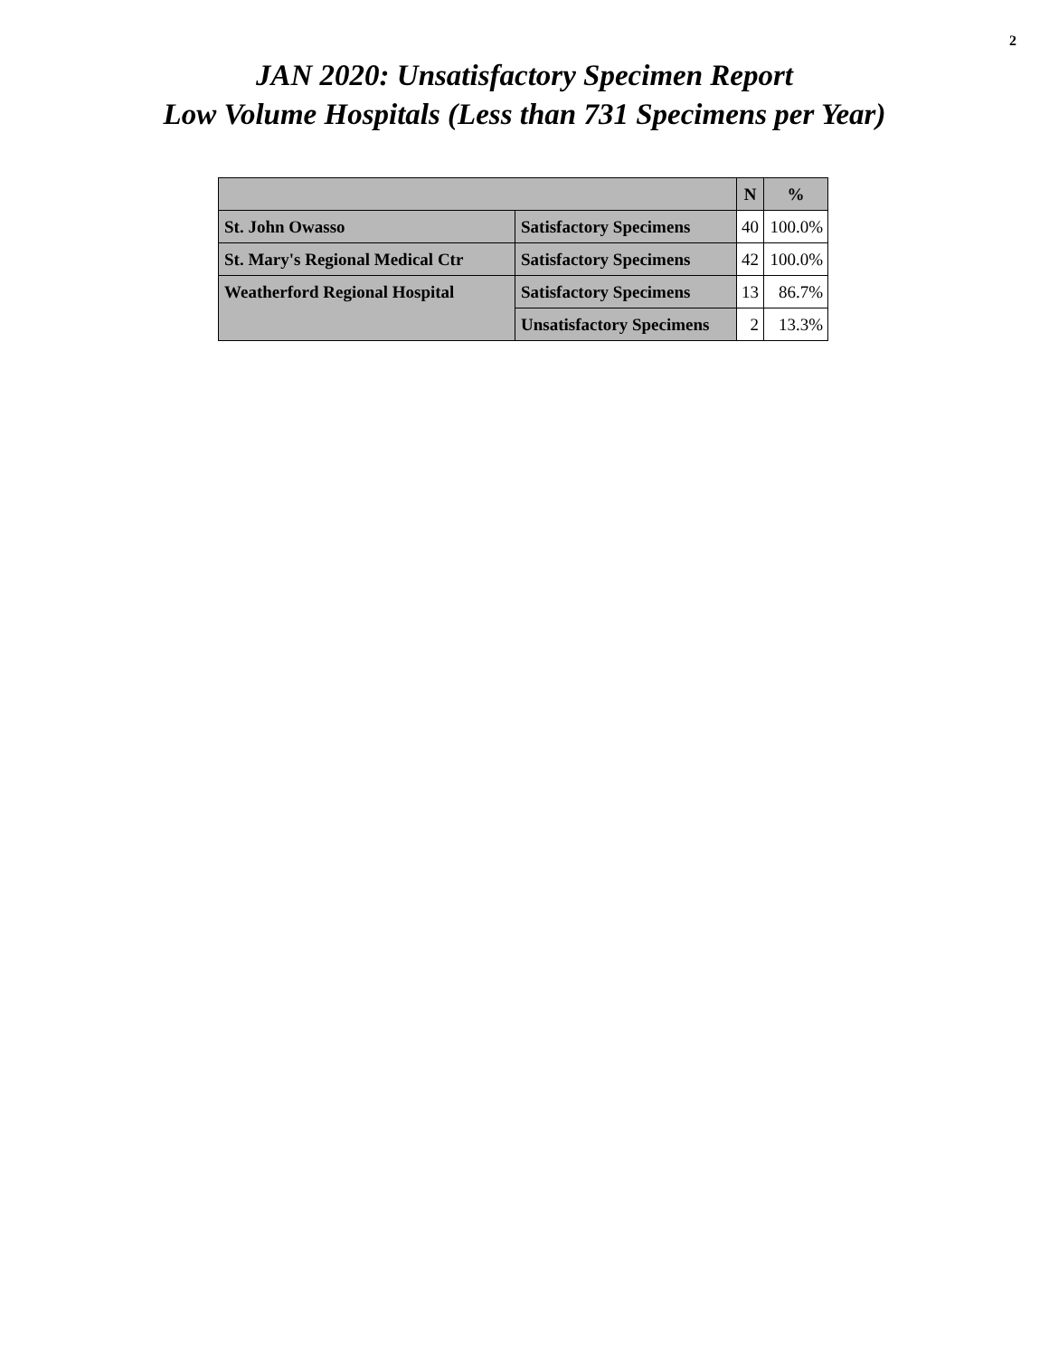2
JAN 2020: Unsatisfactory Specimen Report
Low Volume Hospitals (Less than 731 Specimens per Year)
| | | N | % |
| --- | --- | --- | --- |
| St. John Owasso | Satisfactory Specimens | 40 | 100.0% |
| St. Mary's Regional Medical Ctr | Satisfactory Specimens | 42 | 100.0% |
| Weatherford Regional Hospital | Satisfactory Specimens | 13 | 86.7% |
| | Unsatisfactory Specimens | 2 | 13.3% |